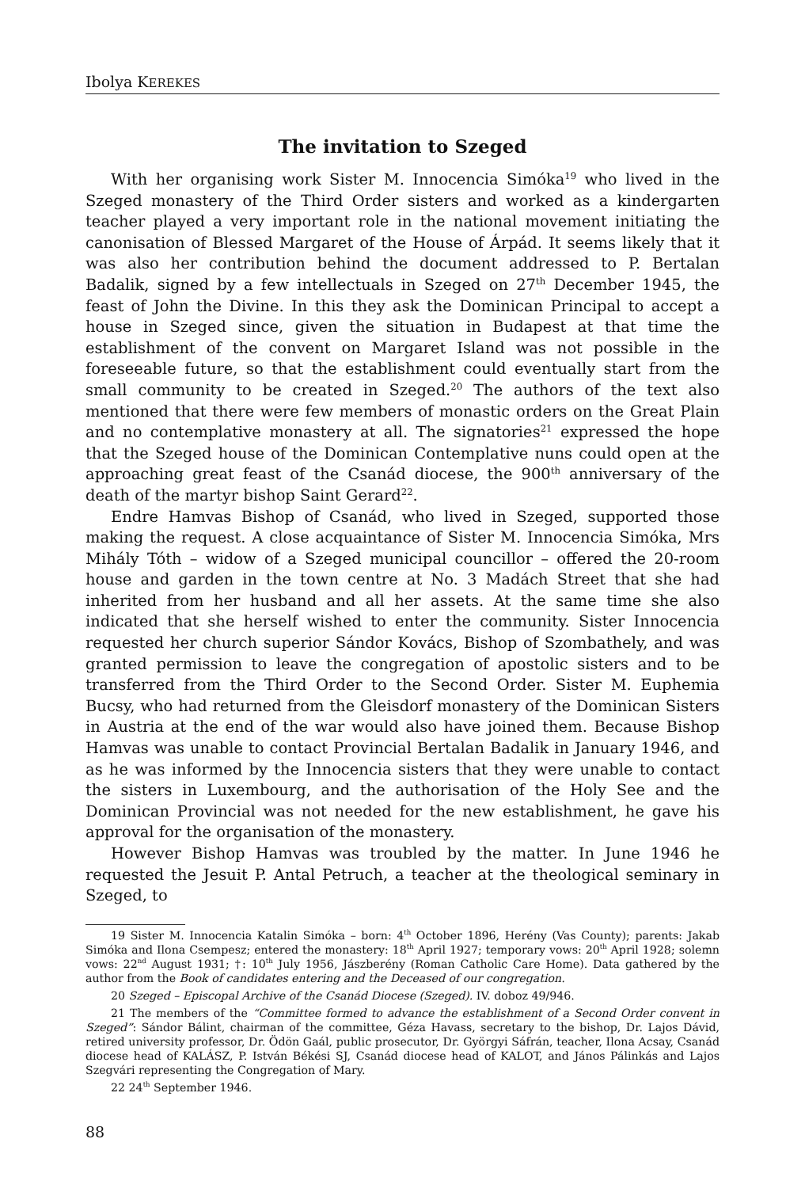Ibolya KEREKES
The invitation to Szeged
With her organising work Sister M. Innocencia Simóka<sup>19</sup> who lived in the Szeged monastery of the Third Order sisters and worked as a kindergarten teacher played a very important role in the national movement initiating the canonisation of Blessed Margaret of the House of Árpád. It seems likely that it was also her contribution behind the document addressed to P. Bertalan Badalik, signed by a few intellectuals in Szeged on 27<sup>th</sup> December 1945, the feast of John the Divine. In this they ask the Dominican Principal to accept a house in Szeged since, given the situation in Budapest at that time the establishment of the convent on Margaret Island was not possible in the foreseeable future, so that the establishment could eventually start from the small community to be created in Szeged.<sup>20</sup> The authors of the text also mentioned that there were few members of monastic orders on the Great Plain and no contemplative monastery at all. The signatories<sup>21</sup> expressed the hope that the Szeged house of the Dominican Contemplative nuns could open at the approaching great feast of the Csanád diocese, the 900<sup>th</sup> anniversary of the death of the martyr bishop Saint Gerard<sup>22</sup>.
Endre Hamvas Bishop of Csanád, who lived in Szeged, supported those making the request. A close acquaintance of Sister M. Innocencia Simóka, Mrs Mihály Tóth – widow of a Szeged municipal councillor – offered the 20-room house and garden in the town centre at No. 3 Madách Street that she had inherited from her husband and all her assets. At the same time she also indicated that she herself wished to enter the community. Sister Innocencia requested her church superior Sándor Kovács, Bishop of Szombathely, and was granted permission to leave the congregation of apostolic sisters and to be transferred from the Third Order to the Second Order. Sister M. Euphemia Bucsy, who had returned from the Gleisdorf monastery of the Dominican Sisters in Austria at the end of the war would also have joined them. Because Bishop Hamvas was unable to contact Provincial Bertalan Badalik in January 1946, and as he was informed by the Innocencia sisters that they were unable to contact the sisters in Luxembourg, and the authorisation of the Holy See and the Dominican Provincial was not needed for the new establishment, he gave his approval for the organisation of the monastery.
However Bishop Hamvas was troubled by the matter. In June 1946 he requested the Jesuit P. Antal Petruch, a teacher at the theological seminary in Szeged, to
19 Sister M. Innocencia Katalin Simóka – born: 4<sup>th</sup> October 1896, Herény (Vas County); parents: Jakab Simóka and Ilona Csempesz; entered the monastery: 18<sup>th</sup> April 1927; temporary vows: 20<sup>th</sup> April 1928; solemn vows: 22<sup>nd</sup> August 1931; †: 10<sup>th</sup> July 1956, Jászberény (Roman Catholic Care Home). Data gathered by the author from the Book of candidates entering and the Deceased of our congregation.
20 Szeged – Episcopal Archive of the Csanád Diocese (Szeged). IV. doboz 49/946.
21 The members of the “Committee formed to advance the establishment of a Second Order convent in Szeged”: Sándor Bálint, chairman of the committee, Géza Havass, secretary to the bishop, Dr. Lajos Dávid, retired university professor, Dr. Ödön Gaál, public prosecutor, Dr. Györgyi Sáfrán, teacher, Ilona Acsay, Csanád diocese head of KALÁSZ, P. István Békési SJ, Csanád diocese head of KALOT, and János Pálinkás and Lajos Szegvári representing the Congregation of Mary.
22 24<sup>th</sup> September 1946.
88